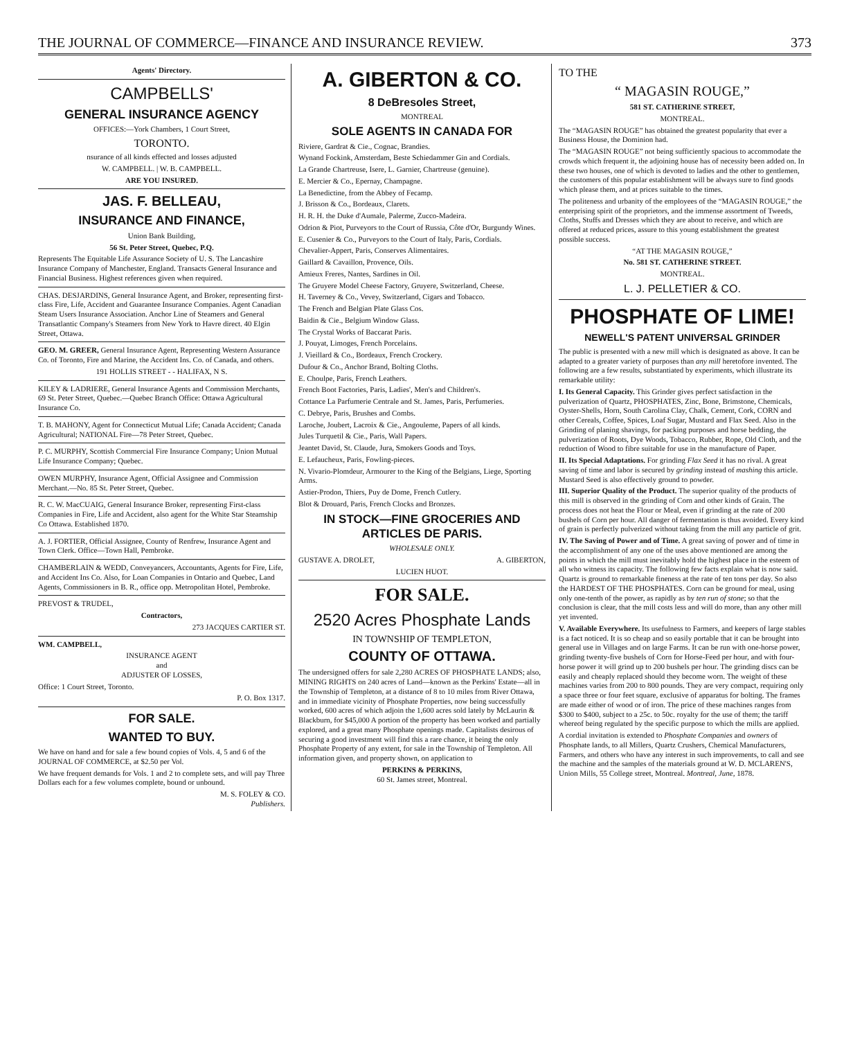THE JOURNAL OF COMMERCE—FINANCE AND INSURANCE REVIEW. 373
Agents' Directory.
CAMPBELLS'
GENERAL INSURANCE AGENCY
OFFICES:—York Chambers, 1 Court Street,
TORONTO.
nsurance of all kinds effected and losses adjusted
W. CAMPBELL. | W. B. CAMPBELL.
ARE YOU INSURED.
JAS. F. BELLEAU,
INSURANCE AND FINANCE,
Union Bank Building,
56 St. Peter Street, Quebec, P.Q.
Represents The Equitable Life Assurance Society of U. S. The Lancashire Insurance Company of Manchester, England. Transacts General Insurance and Financial Business. Highest references given when required.
CHAS. DESJARDINS, General Insurance Agent, and Broker, representing first-class Fire, Life, Accident and Guarantee Insurance Companies. Agent Canadian Steam Users Insurance Association. Anchor Line of Steamers and General Transatlantic Company's Steamers from New York to Havre direct. 40 Elgin Street, Ottawa.
GEO. M. GREER, General Insurance Agent, Representing Western Assurance Co. of Toronto, Fire and Marine, the Accident Ins. Co. of Canada, and others.
191 HOLLIS STREET - - HALIFAX, N S.
KILEY & LADRIERE, General Insurance Agents and Commission Merchants, 69 St. Peter Street, Quebec.—Quebec Branch Office: Ottawa Agricultural Insurance Co.
T. B. MAHONY, Agent for Connecticut Mutual Life; Canada Accident; Canada Agricultural; NATIONAL Fire—78 Peter Street, Quebec.
P. C. MURPHY, Scottish Commercial Fire Insurance Company; Union Mutual Life Insurance Company; Quebec.
OWEN MURPHY, Insurance Agent, Official Assignee and Commission Merchant.—No. 85 St. Peter Street, Quebec.
R. C. W. MacCUAIG, General Insurance Broker, representing First-class Companies in Fire, Life and Accident, also agent for the White Star Steamship Co Ottawa. Established 1870.
A. J. FORTIER, Official Assignee, County of Renfrew, Insurance Agent and Town Clerk. Office—Town Hall, Pembroke.
CHAMBERLAIN & WEDD, Conveyancers, Accountants, Agents for Fire, Life, and Accident Ins Co. Also, for Loan Companies in Ontario and Quebec, Land Agents, Commissioners in B. R., office opp. Metropolitan Hotel, Pembroke.
PREVOST & TRUDEL,
Contractors,
273 JACQUES CARTIER ST.
WM. CAMPBELL,
INSURANCE AGENT
and
ADJUSTER OF LOSSES,
Office: 1 Court Street, Toronto.
P. O. Box 1317.
FOR SALE.
WANTED TO BUY.
We have on hand and for sale a few bound copies of Vols. 4, 5 and 6 of the JOURNAL OF COMMERCE, at $2.50 per Vol.
We have frequent demands for Vols. 1 and 2 to complete sets, and will pay Three Dollars each for a few volumes complete, bound or unbound.
M. S. FOLEY & CO.
Publishers.
A. GIBERTON & CO.
8 DeBresoles Street,
MONTREAL
SOLE AGENTS IN CANADA FOR
Riviere, Gardrat & Cie., Cognac, Brandies.
Wynand Fockink, Amsterdam, Beste Schiedammer Gin and Cordials.
La Grande Chartreuse, Isere, L. Garnier, Chartreuse (genuine).
E. Mercier & Co., Epernay, Champagne.
La Benedictine, from the Abbey of Fecamp.
J. Brisson & Co., Bordeaux, Clarets.
H. R. H. the Duke d'Aumale, Palerme, Zucco-Madeira.
Odrion & Piot, Purveyors to the Court of Russia, Côte d'Or, Burgundy Wines.
E. Cusenier & Co., Purveyors to the Court of Italy, Paris, Cordials.
Chevalier-Appert, Paris, Conserves Alimentaires.
Gaillard & Cavaillon, Provence, Oils.
Amieux Freres, Nantes, Sardines in Oil.
The Gruyere Model Cheese Factory, Gruyere, Switzerland, Cheese.
H. Taverney & Co., Vevey, Switzerland, Cigars and Tobacco.
The French and Belgian Plate Glass Cos.
Baidin & Cie., Belgium Window Glass.
The Crystal Works of Baccarat Paris.
J. Pouyat, Limoges, French Porcelains.
J. Vieillard & Co., Bordeaux, French Crockery.
Dufour & Co., Anchor Brand, Bolting Cloths.
E. Choulpe, Paris, French Leathers.
French Boot Factories, Paris, Ladies', Men's and Children's.
Cottance La Parfumerie Centrale and St. James, Paris, Perfumeries.
C. Debrye, Paris, Brushes and Combs.
Laroche, Joubert, Lacroix & Cie., Angouleme, Papers of all kinds.
Jules Turquetil & Cie., Paris, Wall Papers.
Jeantet David, St. Claude, Jura, Smokers Goods and Toys.
E. Lefaucheux, Paris, Fowling-pieces.
N. Vivario-Plomdeur, Armourer to the King of the Belgians, Liege, Sporting Arms.
Astier-Prodon, Thiers, Puy de Dome, French Cutlery.
Blot & Drouard, Paris, French Clocks and Bronzes.
IN STOCK—FINE GROCERIES AND ARTICLES DE PARIS.
WHOLESALE ONLY.
GUSTAVE A. DROLET, A. GIBERTON,
LUCIEN HUOT.
FOR SALE.
2520 Acres Phosphate Lands
IN TOWNSHIP OF TEMPLETON,
COUNTY OF OTTAWA.
The undersigned offers for sale 2,280 ACRES OF PHOSPHATE LANDS; also, MINING RIGHTS on 240 acres of Land—known as the Perkins' Estate—all in the Township of Templeton, at a distance of 8 to 10 miles from River Ottawa, and in immediate vicinity of Phosphate Properties, now being successfully worked, 600 acres of which adjoin the 1,600 acres sold lately by McLaurin & Blackburn, for $45,000 A portion of the property has been worked and partially explored, and a great many Phosphate openings made. Capitalists desirous of securing a good investment will find this a rare chance, it being the only Phosphate Property of any extent, for sale in the Township of Templeton. All information given, and property shown, on application to
PERKINS & PERKINS,
60 St. James street, Montreal.
TO THE
“ MAGASIN ROUGE,”
581 ST. CATHERINE STREET,
MONTREAL.
The “MAGASIN ROUGE” has obtained the greatest popularity that ever a Business House, the Dominion had.
The “MAGASIN ROUGE” not being sufficiently spacious to accommodate the crowds which frequent it, the adjoining house has of necessity been added on. In these two houses, one of which is devoted to ladies and the other to gentlemen, the customers of this popular establishment will be always sure to find goods which please them, and at prices suitable to the times.
The politeness and urbanity of the employees of the “MAGASIN ROUGE,” the enterprising spirit of the proprietors, and the immense assortment of Tweeds, Cloths, Stuffs and Dresses which they are about to receive, and which are offered at reduced prices, assure to this young establishment the greatest possible success.
“AT THE MAGASIN ROUGE,”
No. 581 ST. CATHERINE STREET.
MONTREAL.
L. J. PELLETIER & CO.
PHOSPHATE OF LIME!
NEWELL'S PATENT UNIVERSAL GRINDER
The public is presented with a new mill which is designated as above. It can be adapted to a greater variety of purposes than any mill heretofore invented. The following are a few results, substantiated by experiments, which illustrate its remarkable utility:
I. Its General Capacity. This Grinder gives perfect satisfaction in the pulverization of Quartz, PHOSPHATES, Zinc, Bone, Brimstone, Chemicals, Oyster-Shells, Horn, South Carolina Clay, Chalk, Cement, Cork, CORN and other Cereals, Coffee, Spices, Loaf Sugar, Mustard and Flax Seed. Also in the Grinding of planing shavings, for packing purposes and horse bedding, the pulverization of Roots, Dye Woods, Tobacco, Rubber, Rope, Old Cloth, and the reduction of Wood to fibre suitable for use in the manufacture of Paper.
II. Its Special Adaptations. For grinding Flax Seed it has no rival. A great saving of time and labor is secured by grinding instead of mashing this article. Mustard Seed is also effectively ground to powder.
III. Superior Quality of the Product. The superior quality of the products of this mill is observed in the grinding of Corn and other kinds of Grain. The process does not heat the Flour or Meal, even if grinding at the rate of 200 bushels of Corn per hour. All danger of fermentation is thus avoided. Every kind of grain is perfectly pulverized without taking from the mill any particle of grit.
IV. The Saving of Power and of Time. A great saving of power and of time in the accomplishment of any one of the uses above mentioned are among the points in which the mill must inevitably hold the highest place in the esteem of all who witness its capacity. The following few facts explain what is now said. Quartz is ground to remarkable fineness at the rate of ten tons per day. So also the HARDEST OF THE PHOSPHATES. Corn can be ground for meal, using only one-tenth of the power, as rapidly as by ten run of stone; so that the conclusion is clear, that the mill costs less and will do more, than any other mill yet invented.
V. Available Everywhere. Its usefulness to Farmers, and keepers of large stables is a fact noticed. It is so cheap and so easily portable that it can be brought into general use in Villages and on large Farms. It can be run with one-horse power, grinding twenty-five bushels of Corn for Horse-Feed per hour, and with four-horse power it will grind up to 200 bushels per hour. The grinding discs can be easily and cheaply replaced should they become worn. The weight of these machines varies from 200 to 800 pounds. They are very compact, requiring only a space three or four feet square, exclusive of apparatus for bolting. The frames are made either of wood or of iron. The price of these machines ranges from $300 to $400, subject to a 25c. to 50c. royalty for the use of them; the tariff whereof being regulated by the specific purpose to which the mills are applied.
A cordial invitation is extended to Phosphate Companies and owners of Phosphate lands, to all Millers, Quartz Crushers, Chemical Manufacturers, Farmers, and others who have any interest in such improvements, to call and see the machine and the samples of the materials ground at W. D. MCLAREN'S, Union Mills, 55 College street, Montreal. Montreal, June, 1878.